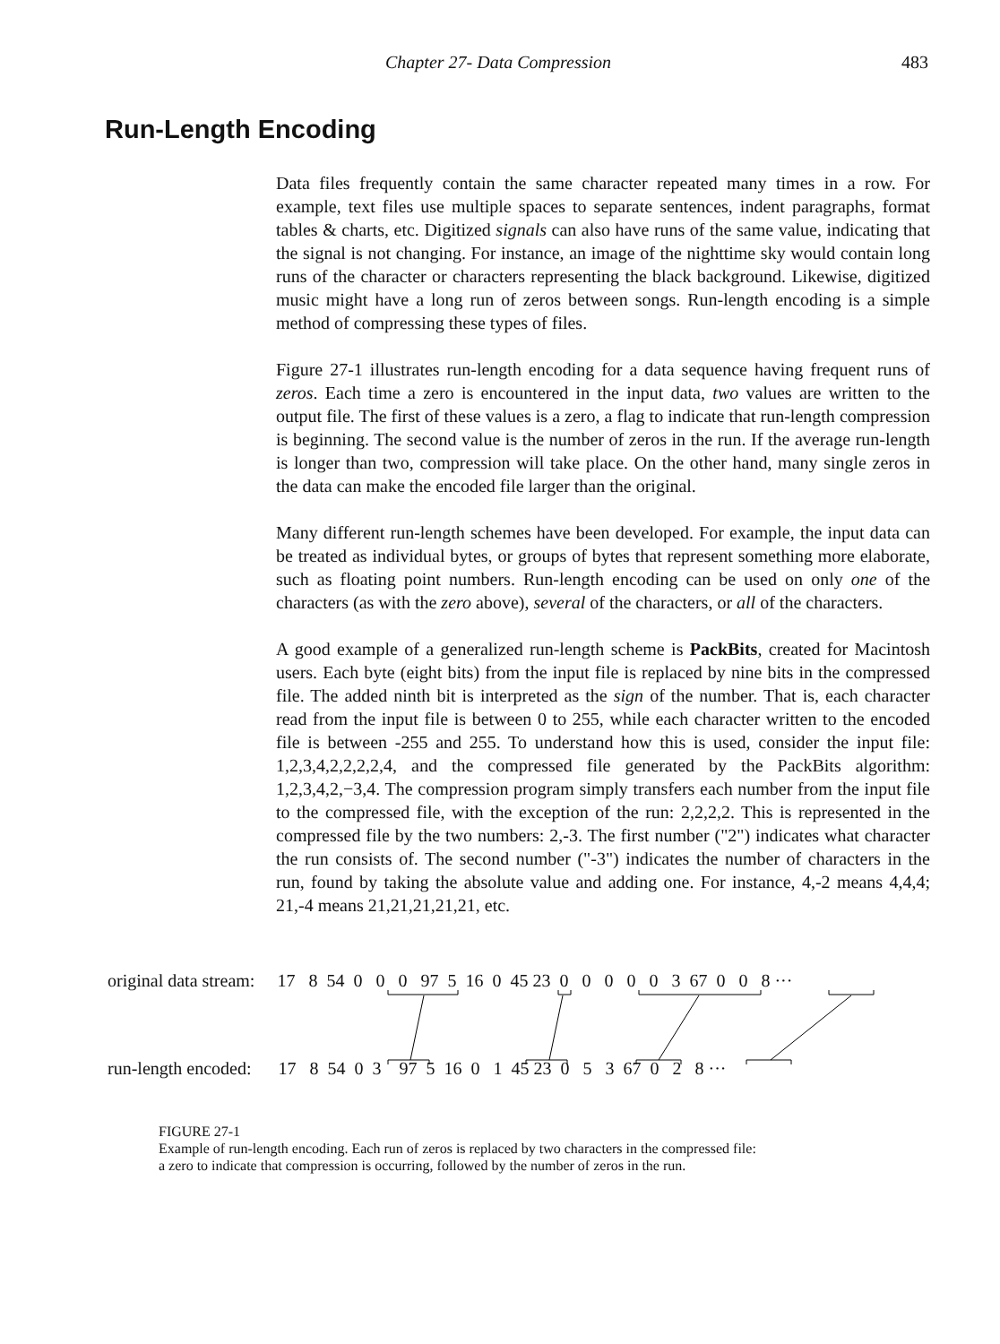Chapter 27- Data Compression 483
Run-Length Encoding
Data files frequently contain the same character repeated many times in a row. For example, text files use multiple spaces to separate sentences, indent paragraphs, format tables & charts, etc. Digitized signals can also have runs of the same value, indicating that the signal is not changing. For instance, an image of the nighttime sky would contain long runs of the character or characters representing the black background. Likewise, digitized music might have a long run of zeros between songs. Run-length encoding is a simple method of compressing these types of files.
Figure 27-1 illustrates run-length encoding for a data sequence having frequent runs of zeros. Each time a zero is encountered in the input data, two values are written to the output file. The first of these values is a zero, a flag to indicate that run-length compression is beginning. The second value is the number of zeros in the run. If the average run-length is longer than two, compression will take place. On the other hand, many single zeros in the data can make the encoded file larger than the original.
Many different run-length schemes have been developed. For example, the input data can be treated as individual bytes, or groups of bytes that represent something more elaborate, such as floating point numbers. Run-length encoding can be used on only one of the characters (as with the zero above), several of the characters, or all of the characters.
A good example of a generalized run-length scheme is PackBits, created for Macintosh users. Each byte (eight bits) from the input file is replaced by nine bits in the compressed file. The added ninth bit is interpreted as the sign of the number. That is, each character read from the input file is between 0 to 255, while each character written to the encoded file is between -255 and 255. To understand how this is used, consider the input file: 1,2,3,4,2,2,2,2,4, and the compressed file generated by the PackBits algorithm: 1,2,3,4,2,−3,4. The compression program simply transfers each number from the input file to the compressed file, with the exception of the run: 2,2,2,2. This is represented in the compressed file by the two numbers: 2,-3. The first number ("2") indicates what character the run consists of. The second number ("-3") indicates the number of characters in the run, found by taking the absolute value and adding one. For instance, 4,-2 means 4,4,4; 21,-4 means 21,21,21,21,21, etc.
original data stream: 17 8 54 0 0 0 97 5 16 0 45 23 0 0 0 0 0 3 67 0 0 8 ···
run-length encoded: 17 8 54 0 3 97 5 16 0 1 45 23 0 5 3 67 0 2 8 ···
FIGURE 27-1
Example of run-length encoding. Each run of zeros is replaced by two characters in the compressed file:
a zero to indicate that compression is occurring, followed by the number of zeros in the run.